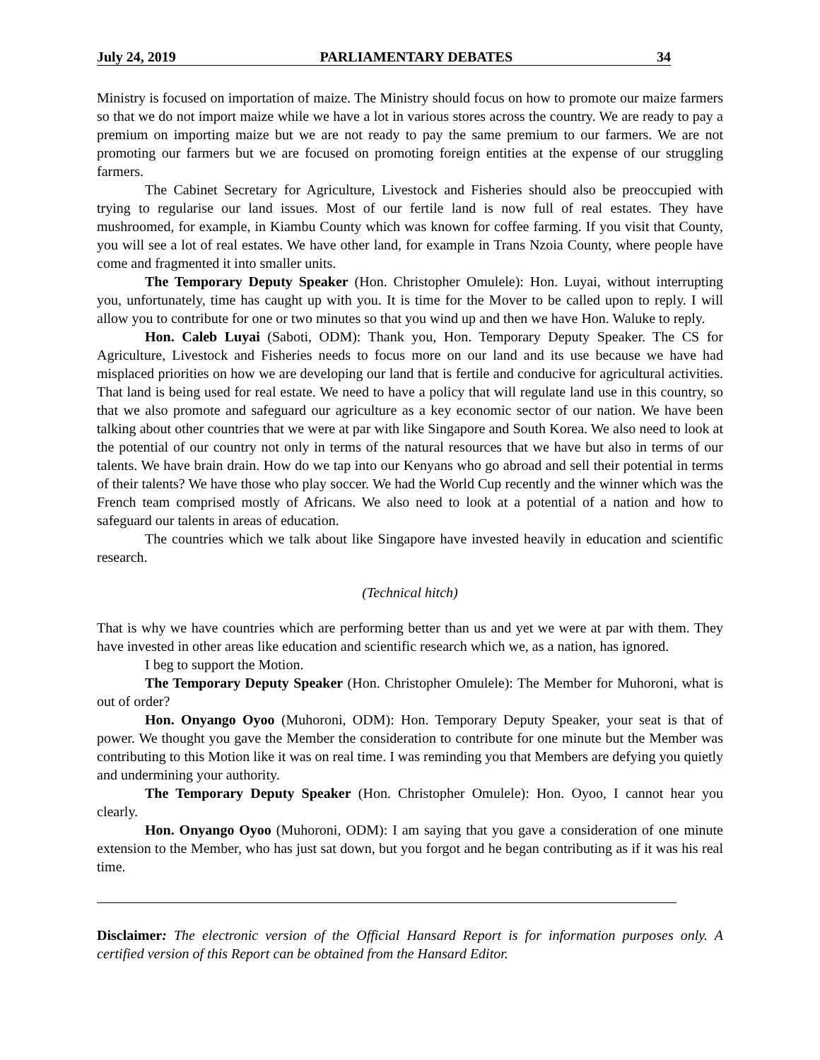July 24, 2019 PARLIAMENTARY DEBATES 34
Ministry is focused on importation of maize. The Ministry should focus on how to promote our maize farmers so that we do not import maize while we have a lot in various stores across the country. We are ready to pay a premium on importing maize but we are not ready to pay the same premium to our farmers. We are not promoting our farmers but we are focused on promoting foreign entities at the expense of our struggling farmers.
The Cabinet Secretary for Agriculture, Livestock and Fisheries should also be preoccupied with trying to regularise our land issues. Most of our fertile land is now full of real estates. They have mushroomed, for example, in Kiambu County which was known for coffee farming. If you visit that County, you will see a lot of real estates. We have other land, for example in Trans Nzoia County, where people have come and fragmented it into smaller units.
The Temporary Deputy Speaker (Hon. Christopher Omulele): Hon. Luyai, without interrupting you, unfortunately, time has caught up with you. It is time for the Mover to be called upon to reply. I will allow you to contribute for one or two minutes so that you wind up and then we have Hon. Waluke to reply.
Hon. Caleb Luyai (Saboti, ODM): Thank you, Hon. Temporary Deputy Speaker. The CS for Agriculture, Livestock and Fisheries needs to focus more on our land and its use because we have had misplaced priorities on how we are developing our land that is fertile and conducive for agricultural activities. That land is being used for real estate. We need to have a policy that will regulate land use in this country, so that we also promote and safeguard our agriculture as a key economic sector of our nation. We have been talking about other countries that we were at par with like Singapore and South Korea. We also need to look at the potential of our country not only in terms of the natural resources that we have but also in terms of our talents. We have brain drain. How do we tap into our Kenyans who go abroad and sell their potential in terms of their talents? We have those who play soccer. We had the World Cup recently and the winner which was the French team comprised mostly of Africans. We also need to look at a potential of a nation and how to safeguard our talents in areas of education.
The countries which we talk about like Singapore have invested heavily in education and scientific research.
(Technical hitch)
That is why we have countries which are performing better than us and yet we were at par with them. They have invested in other areas like education and scientific research which we, as a nation, has ignored.
I beg to support the Motion.
The Temporary Deputy Speaker (Hon. Christopher Omulele): The Member for Muhoroni, what is out of order?
Hon. Onyango Oyoo (Muhoroni, ODM): Hon. Temporary Deputy Speaker, your seat is that of power. We thought you gave the Member the consideration to contribute for one minute but the Member was contributing to this Motion like it was on real time. I was reminding you that Members are defying you quietly and undermining your authority.
The Temporary Deputy Speaker (Hon. Christopher Omulele): Hon. Oyoo, I cannot hear you clearly.
Hon. Onyango Oyoo (Muhoroni, ODM): I am saying that you gave a consideration of one minute extension to the Member, who has just sat down, but you forgot and he began contributing as if it was his real time.
Disclaimer: The electronic version of the Official Hansard Report is for information purposes only. A certified version of this Report can be obtained from the Hansard Editor.